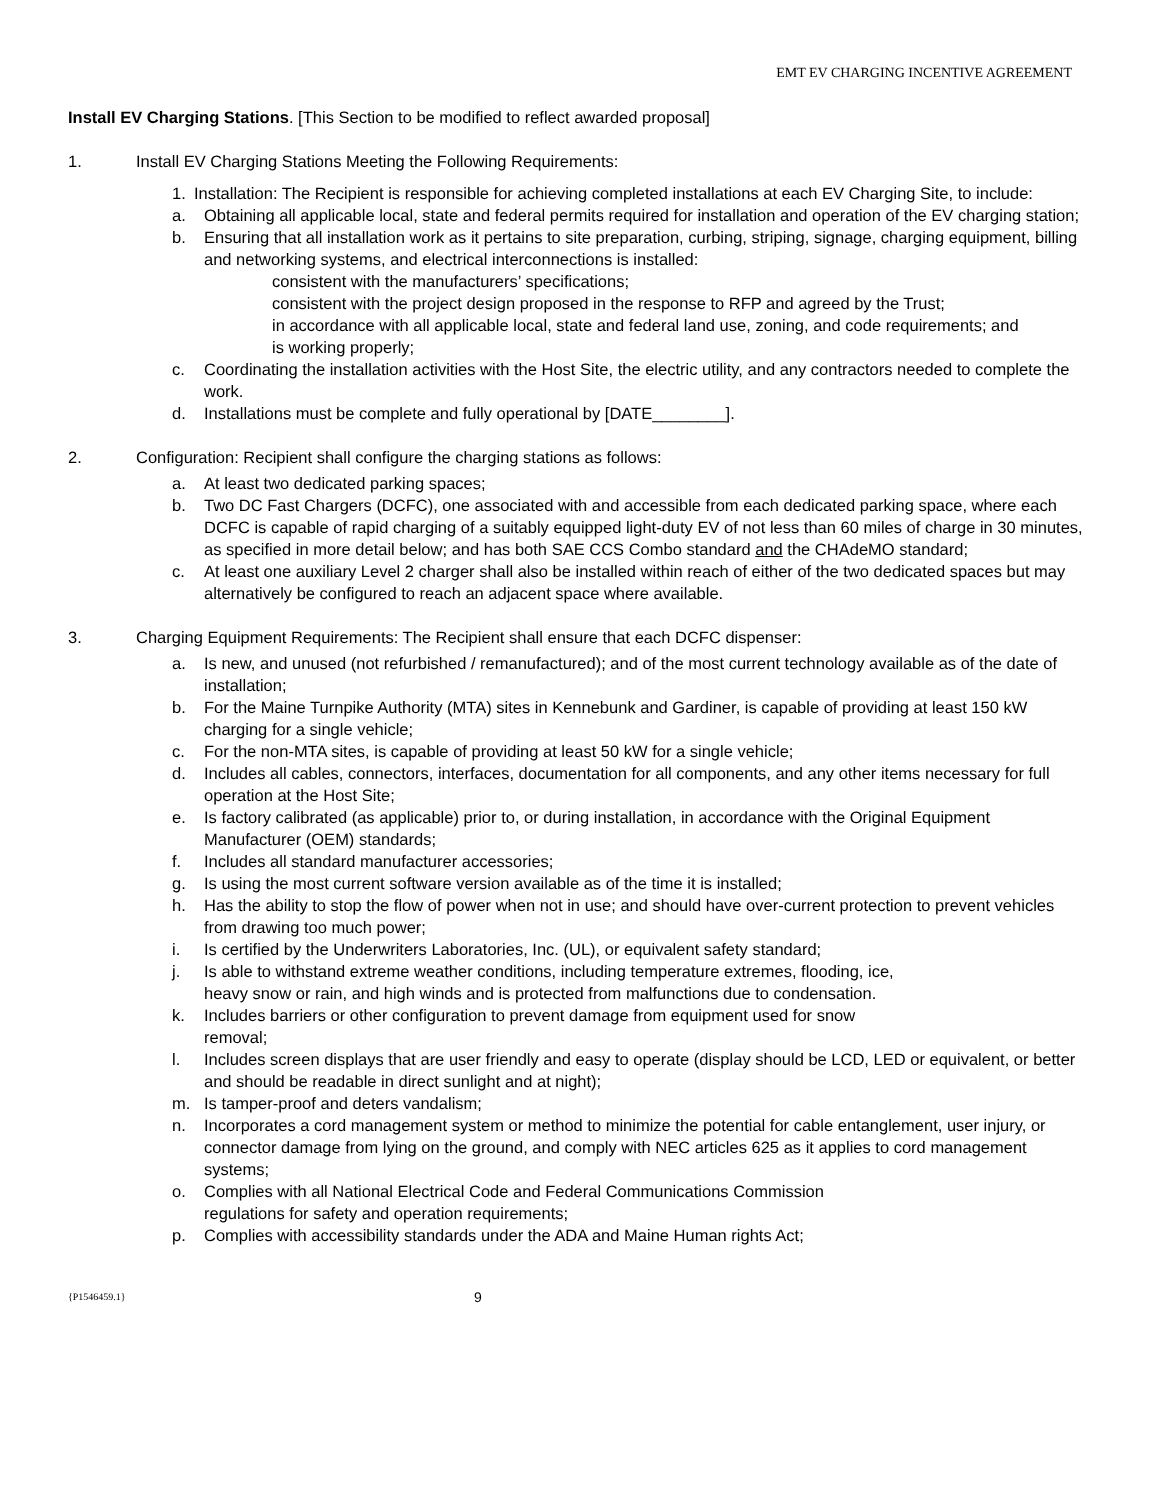EMT EV CHARGING INCENTIVE AGREEMENT
Install EV Charging Stations. [This Section to be modified to reflect awarded proposal]
1. Install EV Charging Stations Meeting the Following Requirements:
1. Installation: The Recipient is responsible for achieving completed installations at each EV Charging Site, to include:
a. Obtaining all applicable local, state and federal permits required for installation and operation of the EV charging station;
b. Ensuring that all installation work as it pertains to site preparation, curbing, striping, signage, charging equipment, billing and networking systems, and electrical interconnections is installed:
consistent with the manufacturers’ specifications;
consistent with the project design proposed in the response to RFP and agreed by the Trust;
in accordance with all applicable local, state and federal land use, zoning, and code requirements; and
is working properly;
c. Coordinating the installation activities with the Host Site, the electric utility, and any contractors needed to complete the work.
d. Installations must be complete and fully operational by [DATE________].
2. Configuration: Recipient shall configure the charging stations as follows:
a. At least two dedicated parking spaces;
b. Two DC Fast Chargers (DCFC), one associated with and accessible from each dedicated parking space, where each DCFC is capable of rapid charging of a suitably equipped light-duty EV of not less than 60 miles of charge in 30 minutes, as specified in more detail below; and has both SAE CCS Combo standard and the CHAdeMO standard;
c. At least one auxiliary Level 2 charger shall also be installed within reach of either of the two dedicated spaces but may alternatively be configured to reach an adjacent space where available.
3. Charging Equipment Requirements: The Recipient shall ensure that each DCFC dispenser:
a. Is new, and unused (not refurbished / remanufactured); and of the most current technology available as of the date of installation;
b. For the Maine Turnpike Authority (MTA) sites in Kennebunk and Gardiner, is capable of providing at least 150 kW charging for a single vehicle;
c. For the non-MTA sites, is capable of providing at least 50 kW for a single vehicle;
d. Includes all cables, connectors, interfaces, documentation for all components, and any other items necessary for full operation at the Host Site;
e. Is factory calibrated (as applicable) prior to, or during installation, in accordance with the Original Equipment Manufacturer (OEM) standards;
f. Includes all standard manufacturer accessories;
g. Is using the most current software version available as of the time it is installed;
h. Has the ability to stop the flow of power when not in use; and should have over-current protection to prevent vehicles from drawing too much power;
i. Is certified by the Underwriters Laboratories, Inc. (UL), or equivalent safety standard;
j. Is able to withstand extreme weather conditions, including temperature extremes, flooding, ice,
heavy snow or rain, and high winds and is protected from malfunctions due to condensation.
k. Includes barriers or other configuration to prevent damage from equipment used for snow
removal;
l. Includes screen displays that are user friendly and easy to operate (display should be LCD, LED or equivalent, or better and should be readable in direct sunlight and at night);
m. Is tamper-proof and deters vandalism;
n. Incorporates a cord management system or method to minimize the potential for cable entanglement, user injury, or connector damage from lying on the ground, and comply with NEC articles 625 as it applies to cord management systems;
o. Complies with all National Electrical Code and Federal Communications Commission
regulations for safety and operation requirements;
p. Complies with accessibility standards under the ADA and Maine Human rights Act;
{P1546459.1} 9